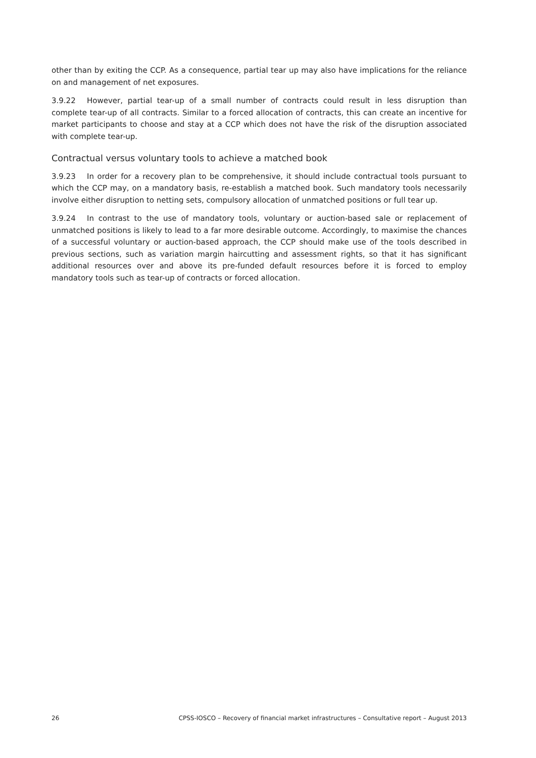other than by exiting the CCP. As a consequence, partial tear up may also have implications for the reliance on and management of net exposures.
3.9.22 However, partial tear-up of a small number of contracts could result in less disruption than complete tear-up of all contracts. Similar to a forced allocation of contracts, this can create an incentive for market participants to choose and stay at a CCP which does not have the risk of the disruption associated with complete tear-up.
Contractual versus voluntary tools to achieve a matched book
3.9.23 In order for a recovery plan to be comprehensive, it should include contractual tools pursuant to which the CCP may, on a mandatory basis, re-establish a matched book. Such mandatory tools necessarily involve either disruption to netting sets, compulsory allocation of unmatched positions or full tear up.
3.9.24 In contrast to the use of mandatory tools, voluntary or auction-based sale or replacement of unmatched positions is likely to lead to a far more desirable outcome. Accordingly, to maximise the chances of a successful voluntary or auction-based approach, the CCP should make use of the tools described in previous sections, such as variation margin haircutting and assessment rights, so that it has significant additional resources over and above its pre-funded default resources before it is forced to employ mandatory tools such as tear-up of contracts or forced allocation.
26 CPSS-IOSCO – Recovery of financial market infrastructures – Consultative report – August 2013